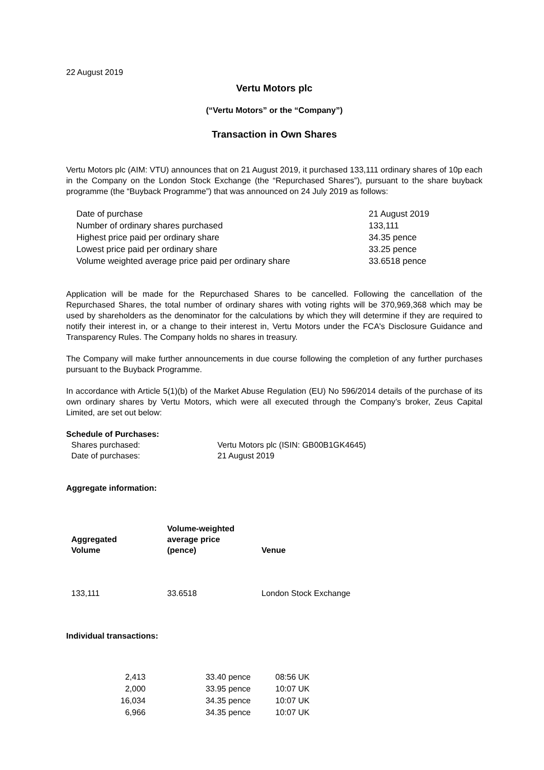22 August 2019
Vertu Motors plc
(“Vertu Motors” or the “Company”)
Transaction in Own Shares
Vertu Motors plc (AIM: VTU) announces that on 21 August 2019, it purchased 133,111 ordinary shares of 10p each in the Company on the London Stock Exchange (the “Repurchased Shares”), pursuant to the share buyback programme (the “Buyback Programme”) that was announced on 24 July 2019 as follows:
| Date of purchase | 21 August 2019 |
| Number of ordinary shares purchased | 133,111 |
| Highest price paid per ordinary share | 34.35 pence |
| Lowest price paid per ordinary share | 33.25 pence |
| Volume weighted average price paid per ordinary share | 33.6518 pence |
Application will be made for the Repurchased Shares to be cancelled. Following the cancellation of the Repurchased Shares, the total number of ordinary shares with voting rights will be 370,969,368 which may be used by shareholders as the denominator for the calculations by which they will determine if they are required to notify their interest in, or a change to their interest in, Vertu Motors under the FCA's Disclosure Guidance and Transparency Rules. The Company holds no shares in treasury.
The Company will make further announcements in due course following the completion of any further purchases pursuant to the Buyback Programme.
In accordance with Article 5(1)(b) of the Market Abuse Regulation (EU) No 596/2014 details of the purchase of its own ordinary shares by Vertu Motors, which were all executed through the Company’s broker, Zeus Capital Limited, are set out below:
Schedule of Purchases:
| Shares purchased: | Vertu Motors plc (ISIN: GB00B1GK4645) |
| Date of purchases: | 21 August 2019 |
Aggregate information:
| Aggregated Volume | Volume-weighted average price (pence) | Venue |
| --- | --- | --- |
| 133,111 | 33.6518 | London Stock Exchange |
Individual transactions:
| 2,413 | 33.40 pence | 08:56 UK |
| 2,000 | 33.95 pence | 10:07 UK |
| 16,034 | 34.35 pence | 10:07 UK |
| 6,966 | 34.35 pence | 10:07 UK |